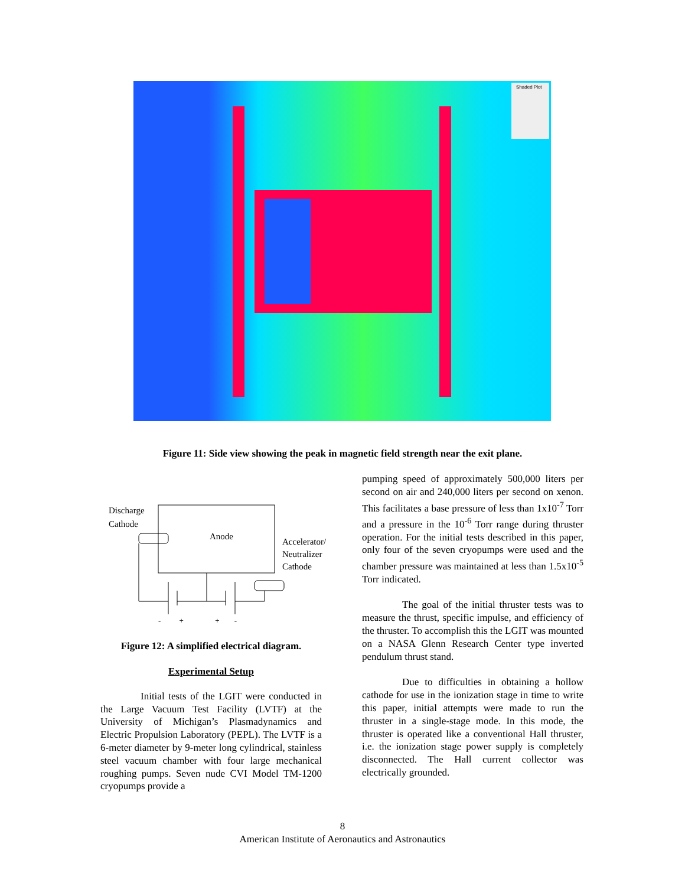Shaded Plot
Figure 11: Side view showing the peak in magnetic field strength near the exit plane.
Discharge
Cathode
Anode
Accelerator/
Neutralizer
Cathode
- + + -
Figure 12: A simplified electrical diagram.
Experimental Setup
Initial tests of the LGIT were conducted in the Large Vacuum Test Facility (LVTF) at the University of Michigan’s Plasmadynamics and Electric Propulsion Laboratory (PEPL). The LVTF is a 6-meter diameter by 9-meter long cylindrical, stainless steel vacuum chamber with four large mechanical roughing pumps. Seven nude CVI Model TM-1200 cryopumps provide a
pumping speed of approximately 500,000 liters per second on air and 240,000 liters per second on xenon. This facilitates a base pressure of less than 1x10<sup>-7</sup> Torr and a pressure in the 10<sup>-6</sup> Torr range during thruster operation. For the initial tests described in this paper, only four of the seven cryopumps were used and the chamber pressure was maintained at less than 1.5x10<sup>-5</sup> Torr indicated.
The goal of the initial thruster tests was to measure the thrust, specific impulse, and efficiency of the thruster. To accomplish this the LGIT was mounted on a NASA Glenn Research Center type inverted pendulum thrust stand.
Due to difficulties in obtaining a hollow cathode for use in the ionization stage in time to write this paper, initial attempts were made to run the thruster in a single-stage mode. In this mode, the thruster is operated like a conventional Hall thruster, i.e. the ionization stage power supply is completely disconnected. The Hall current collector was electrically grounded.
8
American Institute of Aeronautics and Astronautics